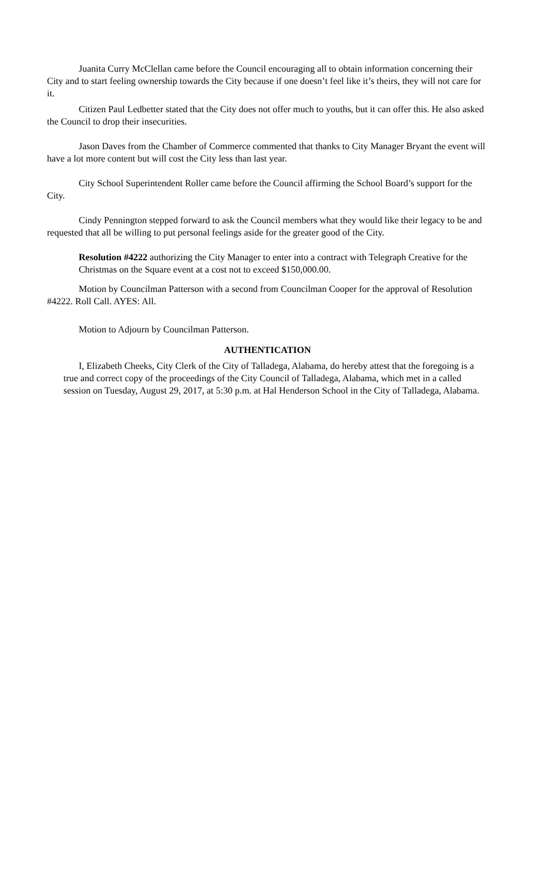Juanita Curry McClellan came before the Council encouraging all to obtain information concerning their City and to start feeling ownership towards the City because if one doesn’t feel like it’s theirs, they will not care for it.
Citizen Paul Ledbetter stated that the City does not offer much to youths, but it can offer this. He also asked the Council to drop their insecurities.
Jason Daves from the Chamber of Commerce commented that thanks to City Manager Bryant the event will have a lot more content but will cost the City less than last year.
City School Superintendent Roller came before the Council affirming the School Board’s support for the City.
Cindy Pennington stepped forward to ask the Council members what they would like their legacy to be and requested that all be willing to put personal feelings aside for the greater good of the City.
Resolution #4222 authorizing the City Manager to enter into a contract with Telegraph Creative for the Christmas on the Square event at a cost not to exceed $150,000.00.
Motion by Councilman Patterson with a second from Councilman Cooper for the approval of Resolution #4222. Roll Call. AYES: All.
Motion to Adjourn by Councilman Patterson.
AUTHENTICATION
I, Elizabeth Cheeks, City Clerk of the City of Talladega, Alabama, do hereby attest that the foregoing is a true and correct copy of the proceedings of the City Council of Talladega, Alabama, which met in a called session on Tuesday, August 29, 2017, at 5:30 p.m. at Hal Henderson School in the City of Talladega, Alabama.